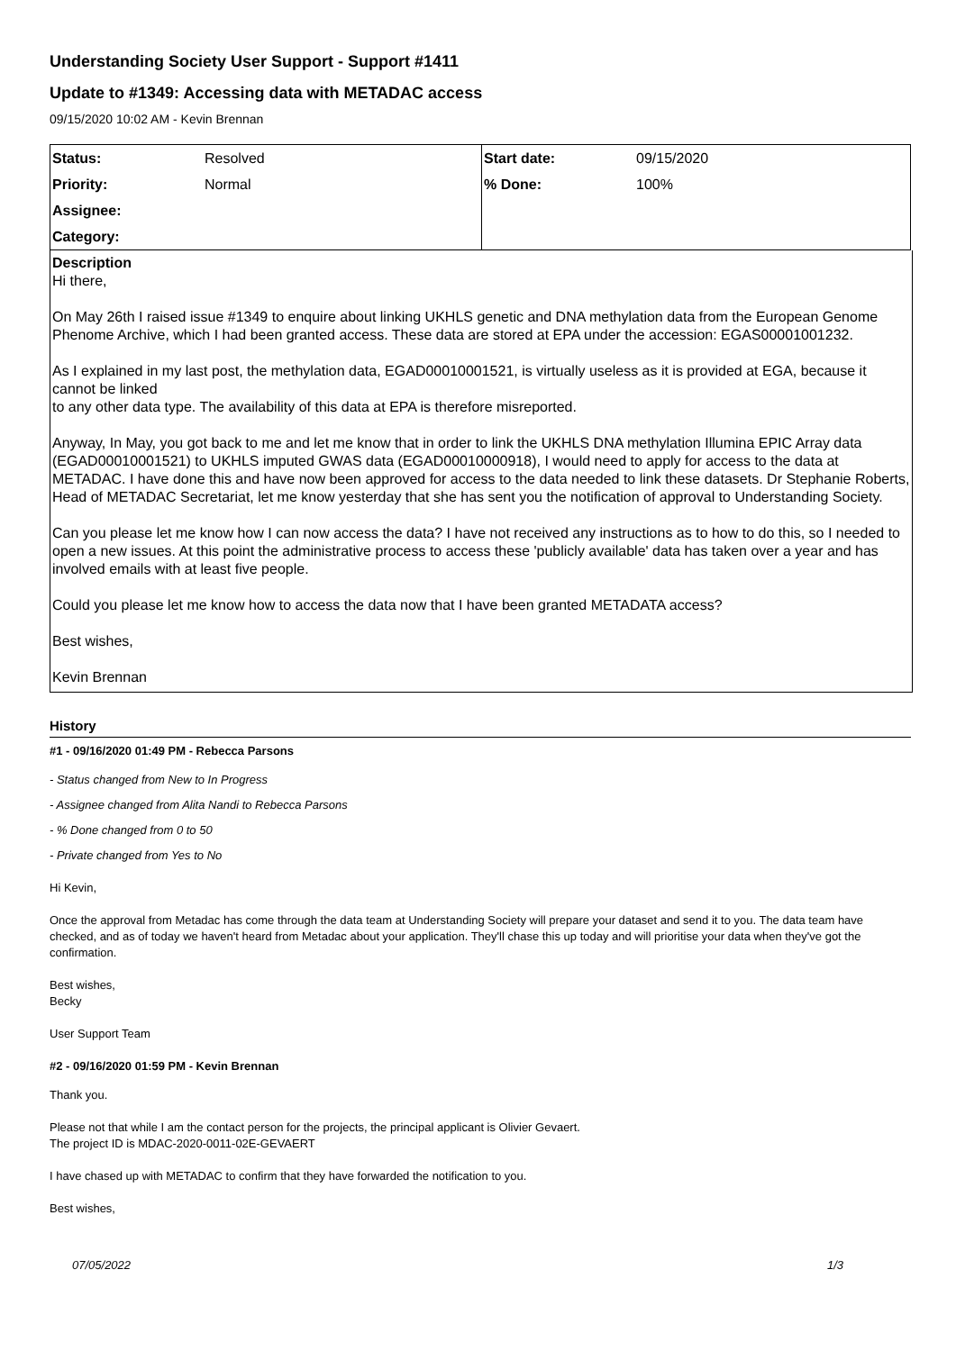Understanding Society User Support - Support #1411
Update to #1349: Accessing data with METADAC access
09/15/2020 10:02 AM - Kevin Brennan
| Status: | Resolved | Start date: | 09/15/2020 |
| Priority: | Normal | % Done: | 100% |
| Assignee: | | | |
| Category: | | | |
Description
Hi there,
On May 26th I raised issue #1349 to enquire about linking UKHLS genetic and DNA methylation data from the European Genome Phenome Archive, which I had been granted access. These data are stored at EPA under the accession: EGAS00001001232.
As I explained in my last post, the methylation data, EGAD00010001521, is virtually useless as it is provided at EGA, because it cannot be linked
to any other data type. The availability of this data at EPA is therefore misreported.
Anyway, In May, you got back to me and let me know that in order to link the UKHLS DNA methylation Illumina EPIC Array data (EGAD00010001521) to UKHLS imputed GWAS data (EGAD00010000918), I would need to apply for access to the data at METADAC. I have done this and have now been approved for access to the data needed to link these datasets. Dr Stephanie Roberts, Head of METADAC Secretariat, let me know yesterday that she has sent you the notification of approval to Understanding Society.
Can you please let me know how I can now access the data? I have not received any instructions as to how to do this, so I needed to open a new issues. At this point the administrative process to access these 'publicly available' data has taken over a year and has involved emails with at least five people.
Could you please let me know how to access the data now that I have been granted METADATA access?
Best wishes,
Kevin Brennan
History
#1 - 09/16/2020 01:49 PM - Rebecca Parsons
- Status changed from New to In Progress
- Assignee changed from Alita Nandi to Rebecca Parsons
- % Done changed from 0 to 50
- Private changed from Yes to No
Hi Kevin,
Once the approval from Metadac has come through the data team at Understanding Society will prepare your dataset and send it to you. The data team have checked, and as of today we haven't heard from Metadac about your application. They'll chase this up today and will prioritise your data when they've got the confirmation.
Best wishes,
Becky
User Support Team
#2 - 09/16/2020 01:59 PM - Kevin Brennan
Thank you.
Please not that while I am the contact person for the projects, the principal applicant is Olivier Gevaert.
The project ID is MDAC-2020-0011-02E-GEVAERT
I have chased up with METADAC to confirm that they have forwarded the notification to you.
Best wishes,
07/05/2022 1/3